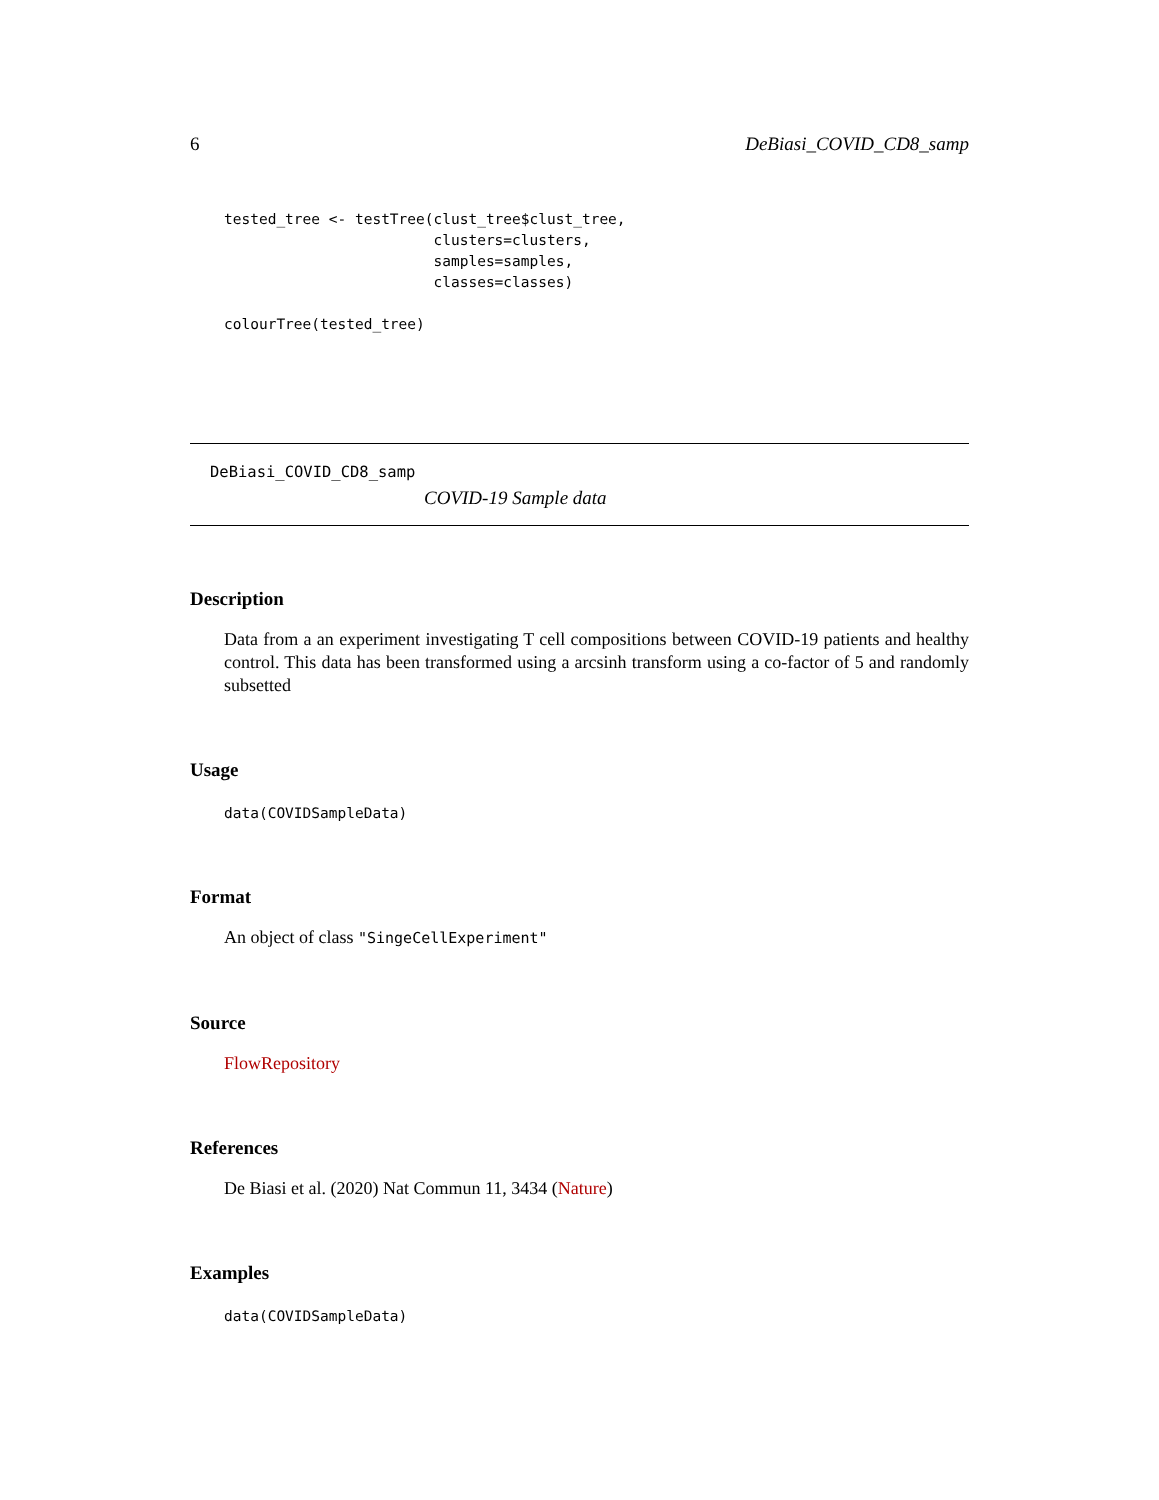6 DeBiasi_COVID_CD8_samp
tested_tree <- testTree(clust_tree$clust_tree,
                        clusters=clusters,
                        samples=samples,
                        classes=classes)

colourTree(tested_tree)
DeBiasi_COVID_CD8_samp
COVID-19 Sample data
Description
Data from a an experiment investigating T cell compositions between COVID-19 patients and healthy control. This data has been transformed using a arcsinh transform using a co-factor of 5 and randomly subsetted
Usage
data(COVIDSampleData)
Format
An object of class "SingeCellExperiment"
Source
FlowRepository
References
De Biasi et al. (2020) Nat Commun 11, 3434 (Nature)
Examples
data(COVIDSampleData)